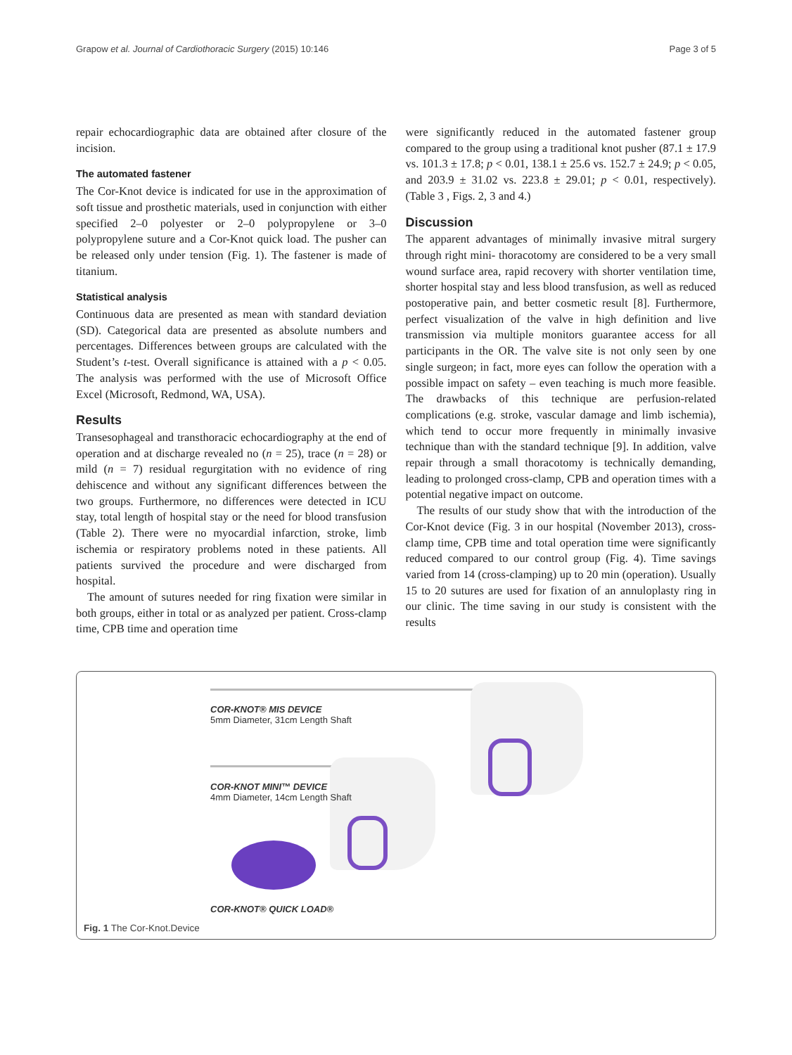Grapow et al. Journal of Cardiothoracic Surgery (2015) 10:146 Page 3 of 5
repair echocardiographic data are obtained after closure of the incision.
The automated fastener
The Cor-Knot device is indicated for use in the approximation of soft tissue and prosthetic materials, used in conjunction with either specified 2–0 polyester or 2–0 polypropylene or 3–0 polypropylene suture and a Cor-Knot quick load. The pusher can be released only under tension (Fig. 1). The fastener is made of titanium.
Statistical analysis
Continuous data are presented as mean with standard deviation (SD). Categorical data are presented as absolute numbers and percentages. Differences between groups are calculated with the Student’s t-test. Overall significance is attained with a p < 0.05. The analysis was performed with the use of Microsoft Office Excel (Microsoft, Redmond, WA, USA).
Results
Transesophageal and transthoracic echocardiography at the end of operation and at discharge revealed no (n = 25), trace (n = 28) or mild (n = 7) residual regurgitation with no evidence of ring dehiscence and without any significant differences between the two groups. Furthermore, no differences were detected in ICU stay, total length of hospital stay or the need for blood transfusion (Table 2). There were no myocardial infarction, stroke, limb ischemia or respiratory problems noted in these patients. All patients survived the procedure and were discharged from hospital.
The amount of sutures needed for ring fixation were similar in both groups, either in total or as analyzed per patient. Cross-clamp time, CPB time and operation time
were significantly reduced in the automated fastener group compared to the group using a traditional knot pusher (87.1 ± 17.9 vs. 101.3 ± 17.8; p < 0.01, 138.1 ± 25.6 vs. 152.7 ± 24.9; p < 0.05, and 203.9 ± 31.02 vs. 223.8 ± 29.01; p < 0.01, respectively). (Table 3 , Figs. 2, 3 and 4.)
Discussion
The apparent advantages of minimally invasive mitral surgery through right mini- thoracotomy are considered to be a very small wound surface area, rapid recovery with shorter ventilation time, shorter hospital stay and less blood transfusion, as well as reduced postoperative pain, and better cosmetic result [8]. Furthermore, perfect visualization of the valve in high definition and live transmission via multiple monitors guarantee access for all participants in the OR. The valve site is not only seen by one single surgeon; in fact, more eyes can follow the operation with a possible impact on safety – even teaching is much more feasible. The drawbacks of this technique are perfusion-related complications (e.g. stroke, vascular damage and limb ischemia), which tend to occur more frequently in minimally invasive technique than with the standard technique [9]. In addition, valve repair through a small thoracotomy is technically demanding, leading to prolonged cross-clamp, CPB and operation times with a potential negative impact on outcome.
The results of our study show that with the introduction of the Cor-Knot device (Fig. 3 in our hospital (November 2013), cross-clamp time, CPB time and total operation time were significantly reduced compared to our control group (Fig. 4). Time savings varied from 14 (cross-clamping) up to 20 min (operation). Usually 15 to 20 sutures are used for fixation of an annuloplasty ring in our clinic. The time saving in our study is consistent with the results
COR-KNOT® MIS DEVICE
5mm Diameter, 31cm Length Shaft
COR-KNOT MINI™ DEVICE
4mm Diameter, 14cm Length Shaft
COR-KNOT® QUICK LOAD®
Fig. 1 The Cor-Knot.Device